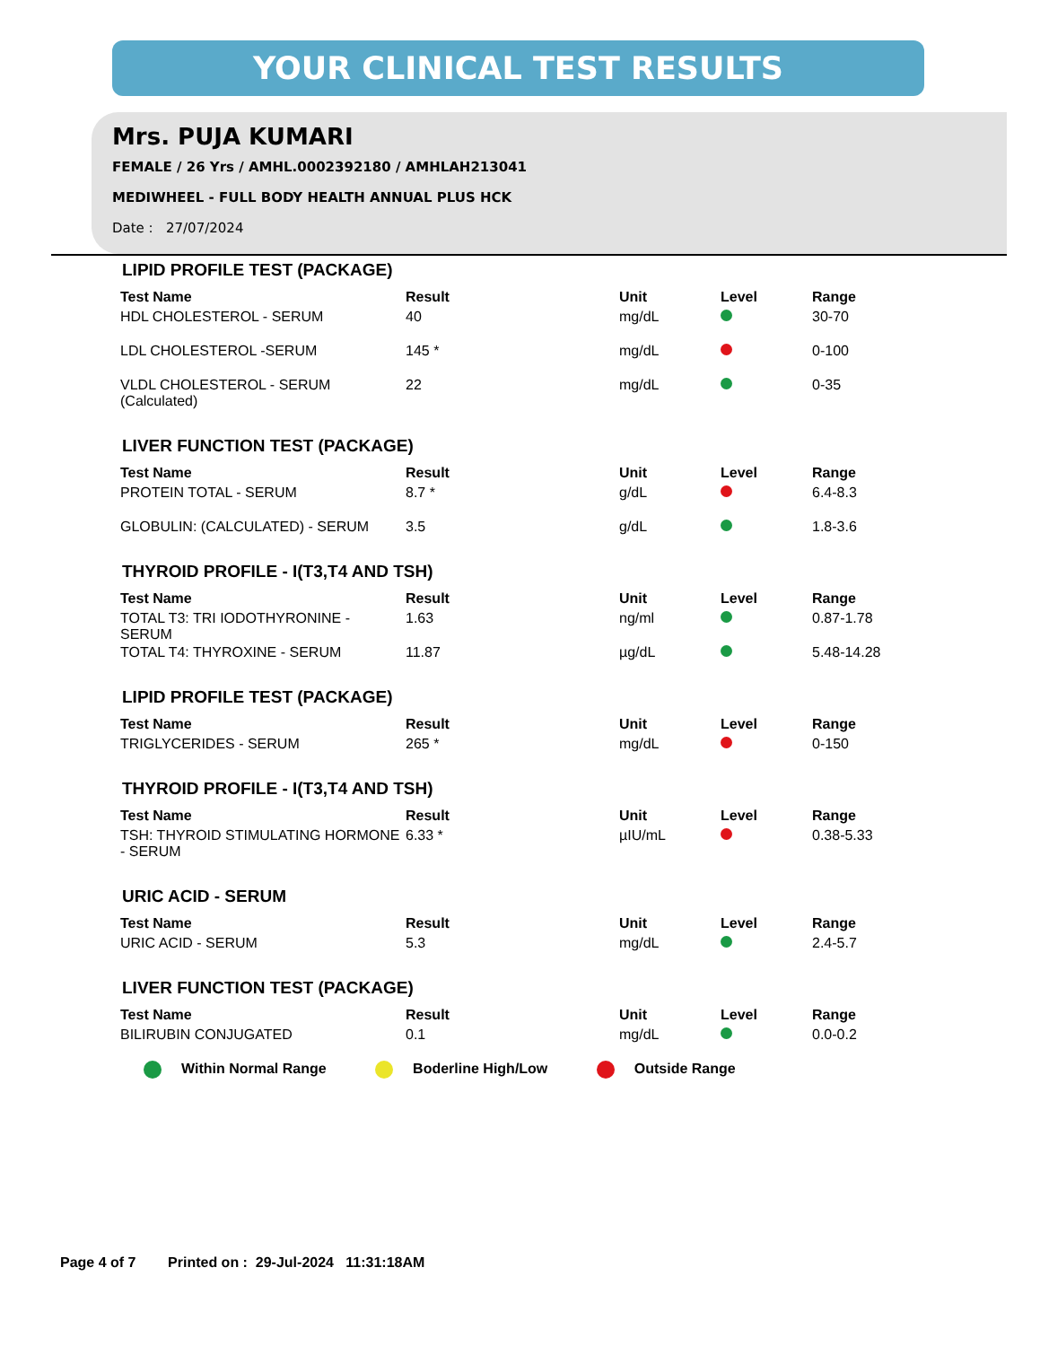YOUR CLINICAL TEST RESULTS
Mrs. PUJA KUMARI
FEMALE / 26 Yrs / AMHL.0002392180 / AMHLAH213041
MEDIWHEEL - FULL BODY HEALTH ANNUAL PLUS HCK
Date : 27/07/2024
LIPID PROFILE TEST (PACKAGE)
| Test Name | Result | Unit | Level | Range |
| --- | --- | --- | --- | --- |
| HDL CHOLESTEROL - SERUM | 40 | mg/dL | | 30-70 |
| LDL CHOLESTEROL -SERUM | 145 * | mg/dL | | 0-100 |
| VLDL CHOLESTEROL - SERUM (Calculated) | 22 | mg/dL | | 0-35 |
LIVER FUNCTION TEST (PACKAGE)
| Test Name | Result | Unit | Level | Range |
| --- | --- | --- | --- | --- |
| PROTEIN TOTAL - SERUM | 8.7 * | g/dL | | 6.4-8.3 |
| GLOBULIN: (CALCULATED) - SERUM | 3.5 | g/dL | | 1.8-3.6 |
THYROID PROFILE - I(T3,T4 AND TSH)
| Test Name | Result | Unit | Level | Range |
| --- | --- | --- | --- | --- |
| TOTAL T3: TRI IODOTHYRONINE - SERUM | 1.63 | ng/ml | | 0.87-1.78 |
| TOTAL T4: THYROXINE - SERUM | 11.87 | µg/dL | | 5.48-14.28 |
LIPID PROFILE TEST (PACKAGE)
| Test Name | Result | Unit | Level | Range |
| --- | --- | --- | --- | --- |
| TRIGLYCERIDES - SERUM | 265 * | mg/dL | | 0-150 |
THYROID PROFILE - I(T3,T4 AND TSH)
| Test Name | Result | Unit | Level | Range |
| --- | --- | --- | --- | --- |
| TSH: THYROID STIMULATING HORMONE - SERUM | 6.33 * | µIU/mL | | 0.38-5.33 |
URIC ACID - SERUM
| Test Name | Result | Unit | Level | Range |
| --- | --- | --- | --- | --- |
| URIC ACID - SERUM | 5.3 | mg/dL | | 2.4-5.7 |
LIVER FUNCTION TEST (PACKAGE)
| Test Name | Result | Unit | Level | Range |
| --- | --- | --- | --- | --- |
| BILIRUBIN CONJUGATED | 0.1 | mg/dL | | 0.0-0.2 |
Within Normal Range Boderline High/Low Outside Range
Page 4 of 7 Printed on : 29-Jul-2024 11:31:18AM